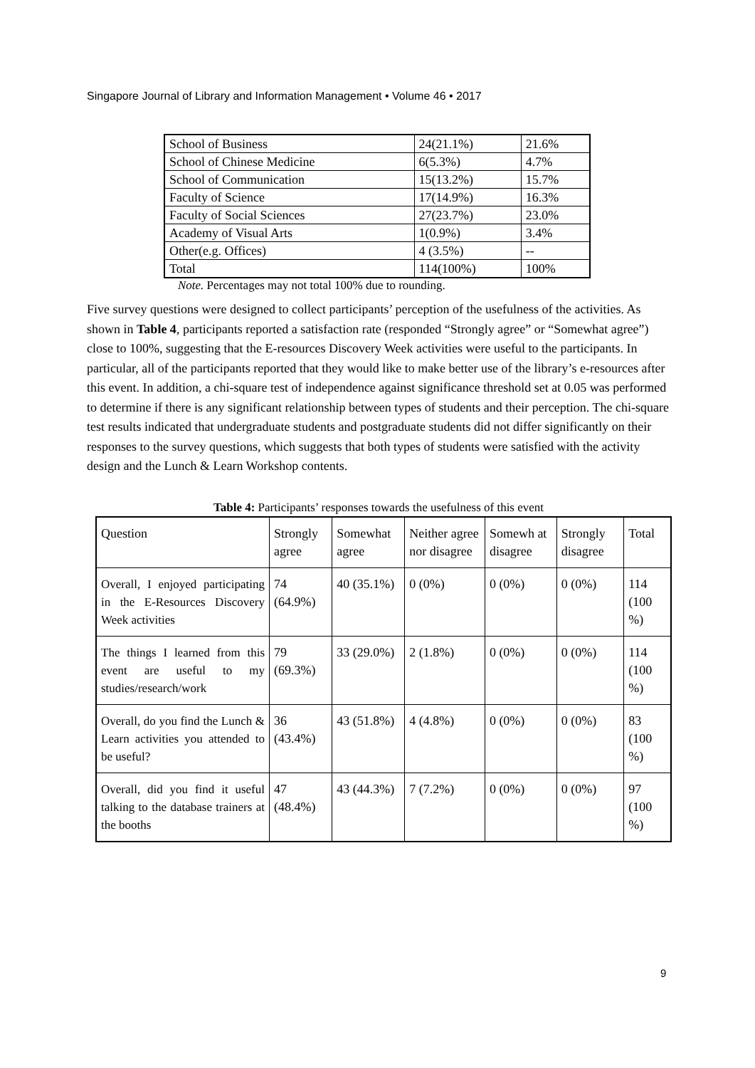Singapore Journal of Library and Information Management • Volume 46 • 2017
| School of Business | 24(21.1%) | 21.6% |
| School of Chinese Medicine | 6(5.3%) | 4.7% |
| School of Communication | 15(13.2%) | 15.7% |
| Faculty of Science | 17(14.9%) | 16.3% |
| Faculty of Social Sciences | 27(23.7%) | 23.0% |
| Academy of Visual Arts | 1(0.9%) | 3.4% |
| Other(e.g. Offices) | 4 (3.5%) | -- |
| Total | 114(100%) | 100% |
Note. Percentages may not total 100% due to rounding.
Five survey questions were designed to collect participants’ perception of the usefulness of the activities. As shown in Table 4, participants reported a satisfaction rate (responded “Strongly agree” or “Somewhat agree”) close to 100%, suggesting that the E-resources Discovery Week activities were useful to the participants. In particular, all of the participants reported that they would like to make better use of the library’s e-resources after this event. In addition, a chi-square test of independence against significance threshold set at 0.05 was performed to determine if there is any significant relationship between types of students and their perception. The chi-square test results indicated that undergraduate students and postgraduate students did not differ significantly on their responses to the survey questions, which suggests that both types of students were satisfied with the activity design and the Lunch & Learn Workshop contents.
Table 4: Participants’ responses towards the usefulness of this event
| Question | Strongly agree | Somewhat agree | Neither agree nor disagree | Somewh at disagree | Strongly disagree | Total |
| Overall, I enjoyed participating in the E-Resources Discovery Week activities | 74 (64.9%) | 40 (35.1%) | 0 (0%) | 0 (0%) | 0 (0%) | 114 (100 %) |
| The things I learned from this event are useful to my studies/research/work | 79 (69.3%) | 33 (29.0%) | 2 (1.8%) | 0 (0%) | 0 (0%) | 114 (100 %) |
| Overall, do you find the Lunch & Learn activities you attended to be useful? | 36 (43.4%) | 43 (51.8%) | 4 (4.8%) | 0 (0%) | 0 (0%) | 83 (100 %) |
| Overall, did you find it useful talking to the database trainers at the booths | 47 (48.4%) | 43 (44.3%) | 7 (7.2%) | 0 (0%) | 0 (0%) | 97 (100 %) |
9